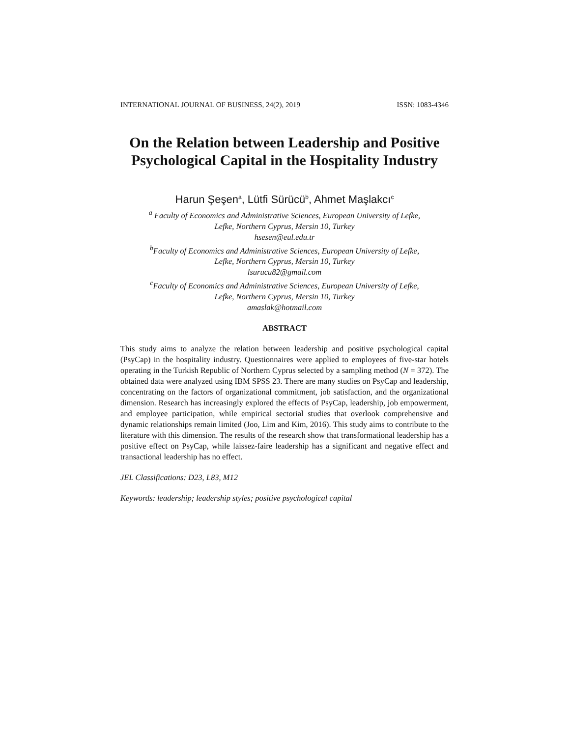INTERNATIONAL JOURNAL OF BUSINESS, 24(2), 2019 ISSN: 1083-4346
On the Relation between Leadership and Positive Psychological Capital in the Hospitality Industry
Harun Şeşen<sup>a</sup>, Lütfi Sürücü<sup>b</sup>, Ahmet Maşlakcı<sup>c</sup>
<sup>a</sup> Faculty of Economics and Administrative Sciences, European University of Lefke,
Lefke, Northern Cyprus, Mersin 10, Turkey
hsesen@eul.edu.tr
<sup>b</sup> Faculty of Economics and Administrative Sciences, European University of Lefke,
Lefke, Northern Cyprus, Mersin 10, Turkey
lsurucu82@gmail.com
<sup>c</sup> Faculty of Economics and Administrative Sciences, European University of Lefke,
Lefke, Northern Cyprus, Mersin 10, Turkey
amaslak@hotmail.com
ABSTRACT
This study aims to analyze the relation between leadership and positive psychological capital (PsyCap) in the hospitality industry. Questionnaires were applied to employees of five-star hotels operating in the Turkish Republic of Northern Cyprus selected by a sampling method (N = 372). The obtained data were analyzed using IBM SPSS 23. There are many studies on PsyCap and leadership, concentrating on the factors of organizational commitment, job satisfaction, and the organizational dimension. Research has increasingly explored the effects of PsyCap, leadership, job empowerment, and employee participation, while empirical sectorial studies that overlook comprehensive and dynamic relationships remain limited (Joo, Lim and Kim, 2016). This study aims to contribute to the literature with this dimension. The results of the research show that transformational leadership has a positive effect on PsyCap, while laissez-faire leadership has a significant and negative effect and transactional leadership has no effect.
JEL Classifications: D23, L83, M12
Keywords: leadership; leadership styles; positive psychological capital